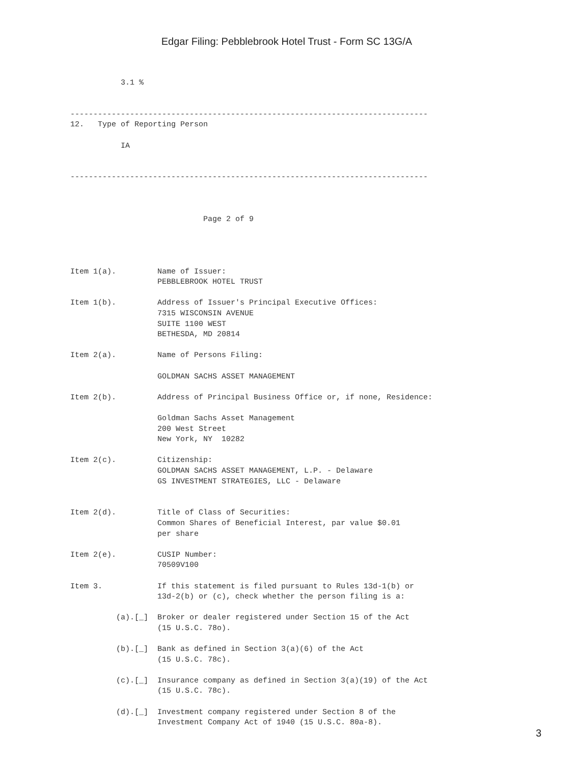Edgar Filing: Pebblebrook Hotel Trust - Form SC 13G/A
           3.1 %


------------------------------------------------------------------------------
12.   Type of Reporting Person

           IA


------------------------------------------------------------------------------



                             Page 2 of 9




Item 1(a).         Name of Issuer:
                   PEBBLEBROOK HOTEL TRUST

Item 1(b).         Address of Issuer's Principal Executive Offices:
                   7315 WISCONSIN AVENUE
                   SUITE 1100 WEST
                   BETHESDA, MD 20814

Item 2(a).         Name of Persons Filing:

                   GOLDMAN SACHS ASSET MANAGEMENT

Item 2(b).         Address of Principal Business Office or, if none, Residence:

                   Goldman Sachs Asset Management
                   200 West Street
                   New York, NY  10282

Item 2(c).         Citizenship:
                   GOLDMAN SACHS ASSET MANAGEMENT, L.P. - Delaware
                   GS INVESTMENT STRATEGIES, LLC - Delaware


Item 2(d).         Title of Class of Securities:
                   Common Shares of Beneficial Interest, par value $0.01
                   per share

Item 2(e).         CUSIP Number:
                   70509V100

Item 3.            If this statement is filed pursuant to Rules 13d-1(b) or
                   13d-2(b) or (c), check whether the person filing is a:

          (a).[_]  Broker or dealer registered under Section 15 of the Act
                   (15 U.S.C. 78o).

          (b).[_]  Bank as defined in Section 3(a)(6) of the Act
                   (15 U.S.C. 78c).

          (c).[_]  Insurance company as defined in Section 3(a)(19) of the Act
                   (15 U.S.C. 78c).

          (d).[_]  Investment company registered under Section 8 of the
                   Investment Company Act of 1940 (15 U.S.C. 80a-8).
3